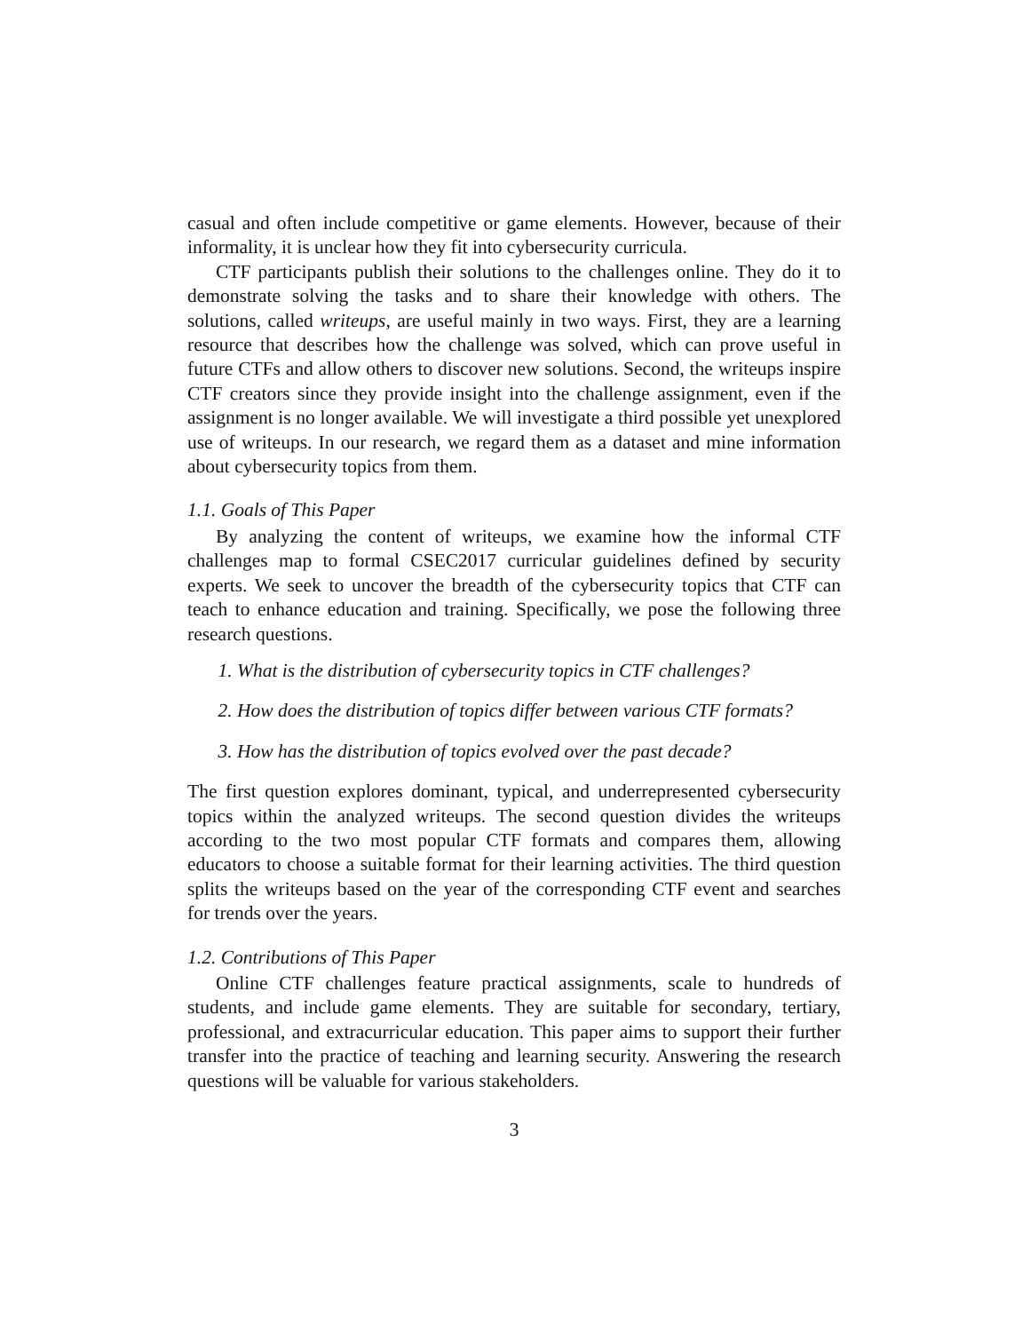casual and often include competitive or game elements. However, because of their informality, it is unclear how they fit into cybersecurity curricula.
CTF participants publish their solutions to the challenges online. They do it to demonstrate solving the tasks and to share their knowledge with others. The solutions, called writeups, are useful mainly in two ways. First, they are a learning resource that describes how the challenge was solved, which can prove useful in future CTFs and allow others to discover new solutions. Second, the writeups inspire CTF creators since they provide insight into the challenge assignment, even if the assignment is no longer available. We will investigate a third possible yet unexplored use of writeups. In our research, we regard them as a dataset and mine information about cybersecurity topics from them.
1.1. Goals of This Paper
By analyzing the content of writeups, we examine how the informal CTF challenges map to formal CSEC2017 curricular guidelines defined by security experts. We seek to uncover the breadth of the cybersecurity topics that CTF can teach to enhance education and training. Specifically, we pose the following three research questions.
1. What is the distribution of cybersecurity topics in CTF challenges?
2. How does the distribution of topics differ between various CTF formats?
3. How has the distribution of topics evolved over the past decade?
The first question explores dominant, typical, and underrepresented cybersecurity topics within the analyzed writeups. The second question divides the writeups according to the two most popular CTF formats and compares them, allowing educators to choose a suitable format for their learning activities. The third question splits the writeups based on the year of the corresponding CTF event and searches for trends over the years.
1.2. Contributions of This Paper
Online CTF challenges feature practical assignments, scale to hundreds of students, and include game elements. They are suitable for secondary, tertiary, professional, and extracurricular education. This paper aims to support their further transfer into the practice of teaching and learning security. Answering the research questions will be valuable for various stakeholders.
3